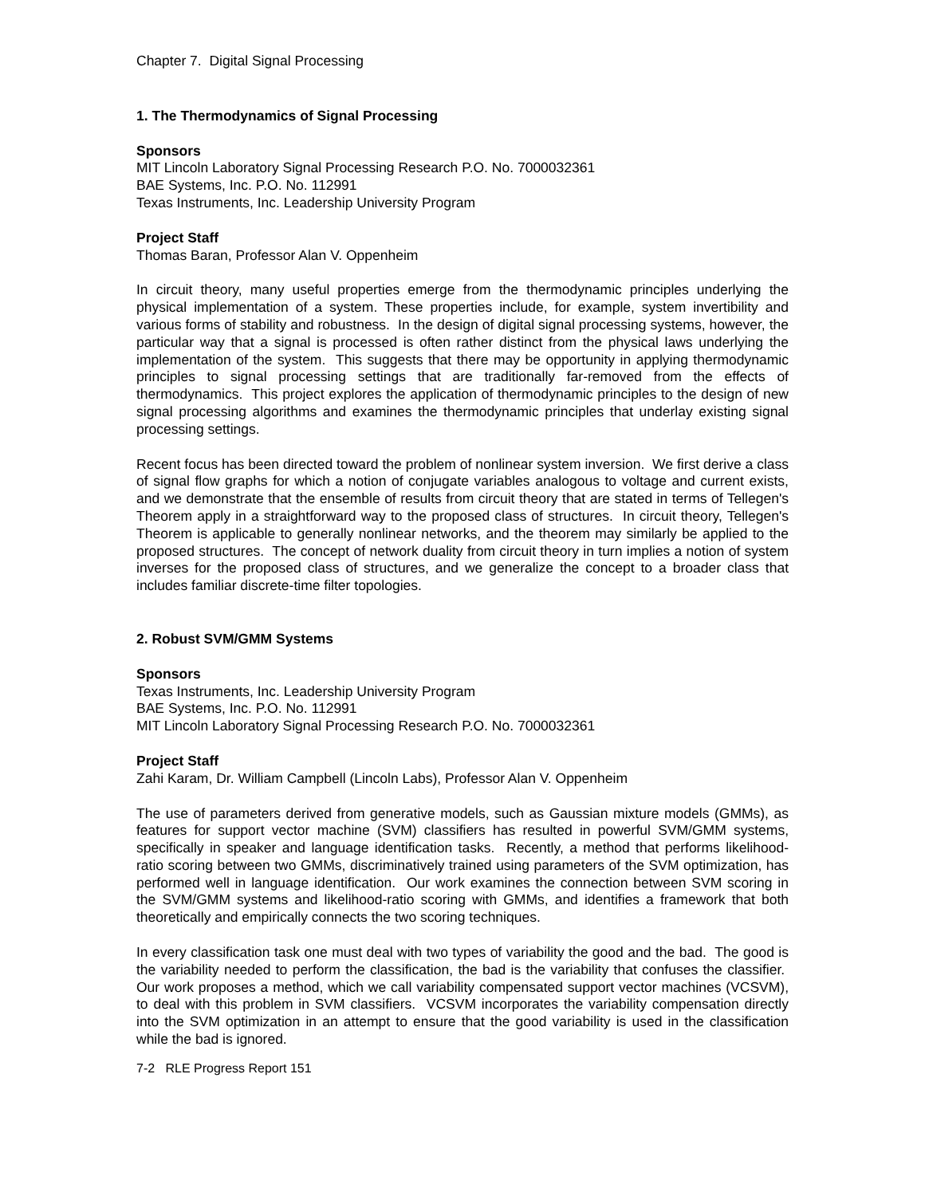Chapter 7. Digital Signal Processing
1. The Thermodynamics of Signal Processing
Sponsors
MIT Lincoln Laboratory Signal Processing Research P.O. No. 7000032361
BAE Systems, Inc. P.O. No. 112991
Texas Instruments, Inc. Leadership University Program
Project Staff
Thomas Baran, Professor Alan V. Oppenheim
In circuit theory, many useful properties emerge from the thermodynamic principles underlying the physical implementation of a system. These properties include, for example, system invertibility and various forms of stability and robustness. In the design of digital signal processing systems, however, the particular way that a signal is processed is often rather distinct from the physical laws underlying the implementation of the system. This suggests that there may be opportunity in applying thermodynamic principles to signal processing settings that are traditionally far-removed from the effects of thermodynamics. This project explores the application of thermodynamic principles to the design of new signal processing algorithms and examines the thermodynamic principles that underlay existing signal processing settings.
Recent focus has been directed toward the problem of nonlinear system inversion. We first derive a class of signal flow graphs for which a notion of conjugate variables analogous to voltage and current exists, and we demonstrate that the ensemble of results from circuit theory that are stated in terms of Tellegen's Theorem apply in a straightforward way to the proposed class of structures. In circuit theory, Tellegen's Theorem is applicable to generally nonlinear networks, and the theorem may similarly be applied to the proposed structures. The concept of network duality from circuit theory in turn implies a notion of system inverses for the proposed class of structures, and we generalize the concept to a broader class that includes familiar discrete-time filter topologies.
2. Robust SVM/GMM Systems
Sponsors
Texas Instruments, Inc. Leadership University Program
BAE Systems, Inc. P.O. No. 112991
MIT Lincoln Laboratory Signal Processing Research P.O. No. 7000032361
Project Staff
Zahi Karam, Dr. William Campbell (Lincoln Labs), Professor Alan V. Oppenheim
The use of parameters derived from generative models, such as Gaussian mixture models (GMMs), as features for support vector machine (SVM) classifiers has resulted in powerful SVM/GMM systems, specifically in speaker and language identification tasks. Recently, a method that performs likelihood-ratio scoring between two GMMs, discriminatively trained using parameters of the SVM optimization, has performed well in language identification. Our work examines the connection between SVM scoring in the SVM/GMM systems and likelihood-ratio scoring with GMMs, and identifies a framework that both theoretically and empirically connects the two scoring techniques.
In every classification task one must deal with two types of variability the good and the bad. The good is the variability needed to perform the classification, the bad is the variability that confuses the classifier. Our work proposes a method, which we call variability compensated support vector machines (VCSVM), to deal with this problem in SVM classifiers. VCSVM incorporates the variability compensation directly into the SVM optimization in an attempt to ensure that the good variability is used in the classification while the bad is ignored.
7-2 RLE Progress Report 151